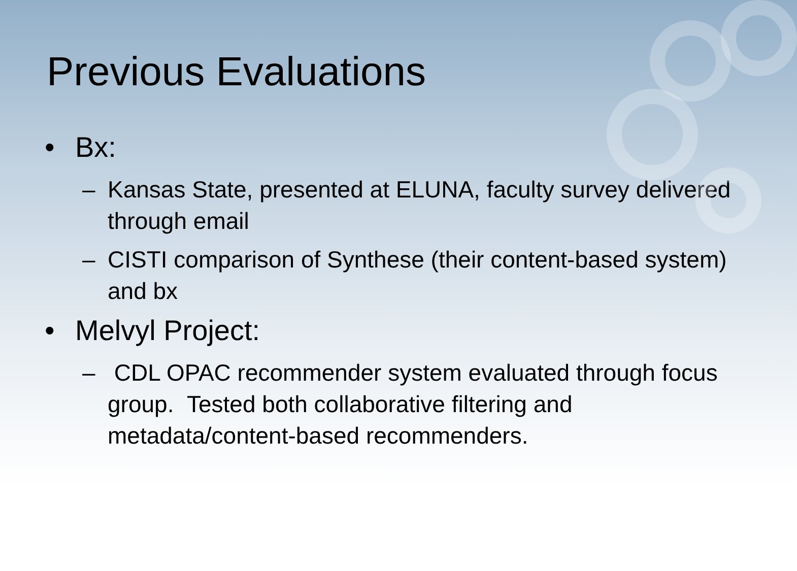Previous Evaluations
• Bx:
– Kansas State, presented at ELUNA, faculty survey delivered through email
– CISTI comparison of Synthese (their content-based system) and bx
• Melvyl Project:
– CDL OPAC recommender system evaluated through focus group. Tested both collaborative filtering and metadata/content-based recommenders.